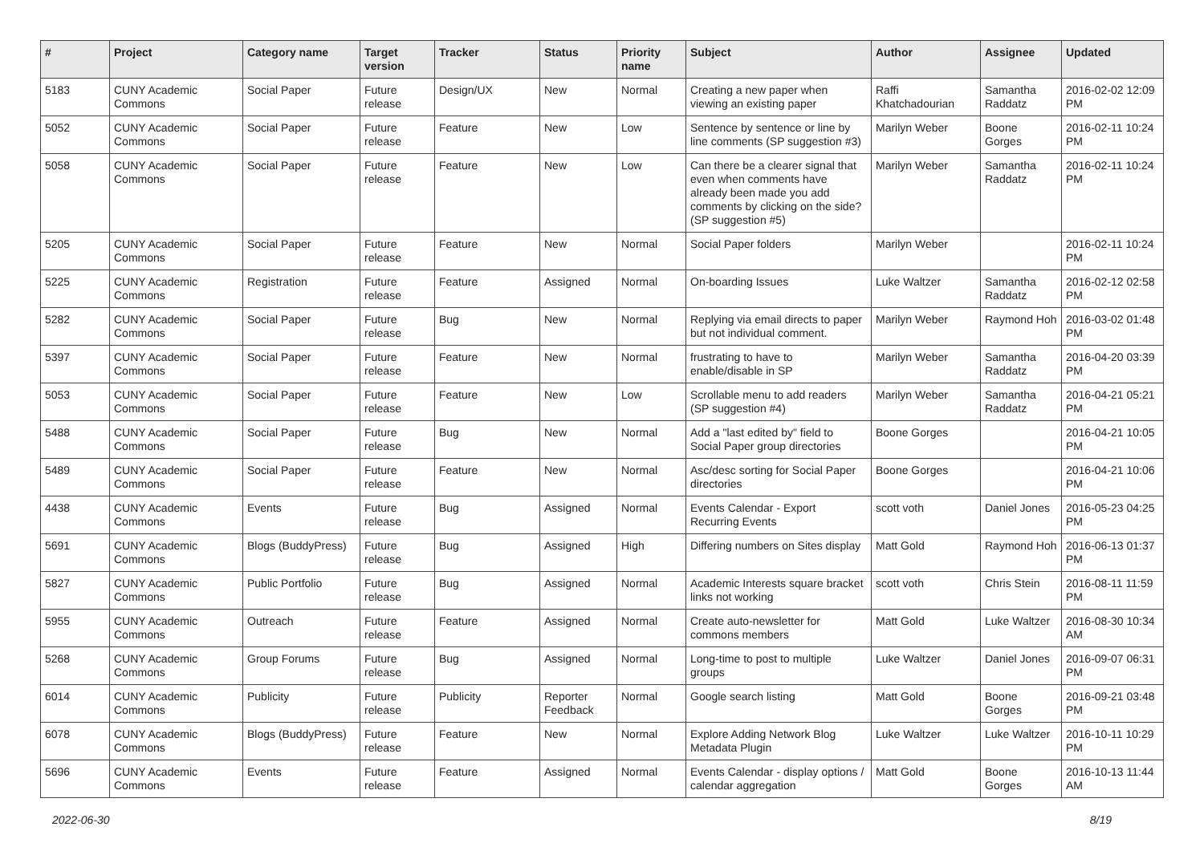| # | Project | Category name | Target version | Tracker | Status | Priority name | Subject | Author | Assignee | Updated |
| --- | --- | --- | --- | --- | --- | --- | --- | --- | --- | --- |
| 5183 | CUNY Academic Commons | Social Paper | Future release | Design/UX | New | Normal | Creating a new paper when viewing an existing paper | Raffi Khatchadourian | Samantha Raddatz | 2016-02-02 12:09 PM |
| 5052 | CUNY Academic Commons | Social Paper | Future release | Feature | New | Low | Sentence by sentence or line by line comments (SP suggestion #3) | Marilyn Weber | Boone Gorges | 2016-02-11 10:24 PM |
| 5058 | CUNY Academic Commons | Social Paper | Future release | Feature | New | Low | Can there be a clearer signal that even when comments have already been made you add comments by clicking on the side? (SP suggestion #5) | Marilyn Weber | Samantha Raddatz | 2016-02-11 10:24 PM |
| 5205 | CUNY Academic Commons | Social Paper | Future release | Feature | New | Normal | Social Paper folders | Marilyn Weber | | 2016-02-11 10:24 PM |
| 5225 | CUNY Academic Commons | Registration | Future release | Feature | Assigned | Normal | On-boarding Issues | Luke Waltzer | Samantha Raddatz | 2016-02-12 02:58 PM |
| 5282 | CUNY Academic Commons | Social Paper | Future release | Bug | New | Normal | Replying via email directs to paper but not individual comment. | Marilyn Weber | Raymond Hoh | 2016-03-02 01:48 PM |
| 5397 | CUNY Academic Commons | Social Paper | Future release | Feature | New | Normal | frustrating to have to enable/disable in SP | Marilyn Weber | Samantha Raddatz | 2016-04-20 03:39 PM |
| 5053 | CUNY Academic Commons | Social Paper | Future release | Feature | New | Low | Scrollable menu to add readers (SP suggestion #4) | Marilyn Weber | Samantha Raddatz | 2016-04-21 05:21 PM |
| 5488 | CUNY Academic Commons | Social Paper | Future release | Bug | New | Normal | Add a "last edited by" field to Social Paper group directories | Boone Gorges | | 2016-04-21 10:05 PM |
| 5489 | CUNY Academic Commons | Social Paper | Future release | Feature | New | Normal | Asc/desc sorting for Social Paper directories | Boone Gorges | | 2016-04-21 10:06 PM |
| 4438 | CUNY Academic Commons | Events | Future release | Bug | Assigned | Normal | Events Calendar - Export Recurring Events | scott voth | Daniel Jones | 2016-05-23 04:25 PM |
| 5691 | CUNY Academic Commons | Blogs (BuddyPress) | Future release | Bug | Assigned | High | Differing numbers on Sites display | Matt Gold | Raymond Hoh | 2016-06-13 01:37 PM |
| 5827 | CUNY Academic Commons | Public Portfolio | Future release | Bug | Assigned | Normal | Academic Interests square bracket links not working | scott voth | Chris Stein | 2016-08-11 11:59 PM |
| 5955 | CUNY Academic Commons | Outreach | Future release | Feature | Assigned | Normal | Create auto-newsletter for commons members | Matt Gold | Luke Waltzer | 2016-08-30 10:34 AM |
| 5268 | CUNY Academic Commons | Group Forums | Future release | Bug | Assigned | Normal | Long-time to post to multiple groups | Luke Waltzer | Daniel Jones | 2016-09-07 06:31 PM |
| 6014 | CUNY Academic Commons | Publicity | Future release | Publicity | Reporter Feedback | Normal | Google search listing | Matt Gold | Boone Gorges | 2016-09-21 03:48 PM |
| 6078 | CUNY Academic Commons | Blogs (BuddyPress) | Future release | Feature | New | Normal | Explore Adding Network Blog Metadata Plugin | Luke Waltzer | Luke Waltzer | 2016-10-11 10:29 PM |
| 5696 | CUNY Academic Commons | Events | Future release | Feature | Assigned | Normal | Events Calendar - display options / calendar aggregation | Matt Gold | Boone Gorges | 2016-10-13 11:44 AM |
2022-06-30 8/19